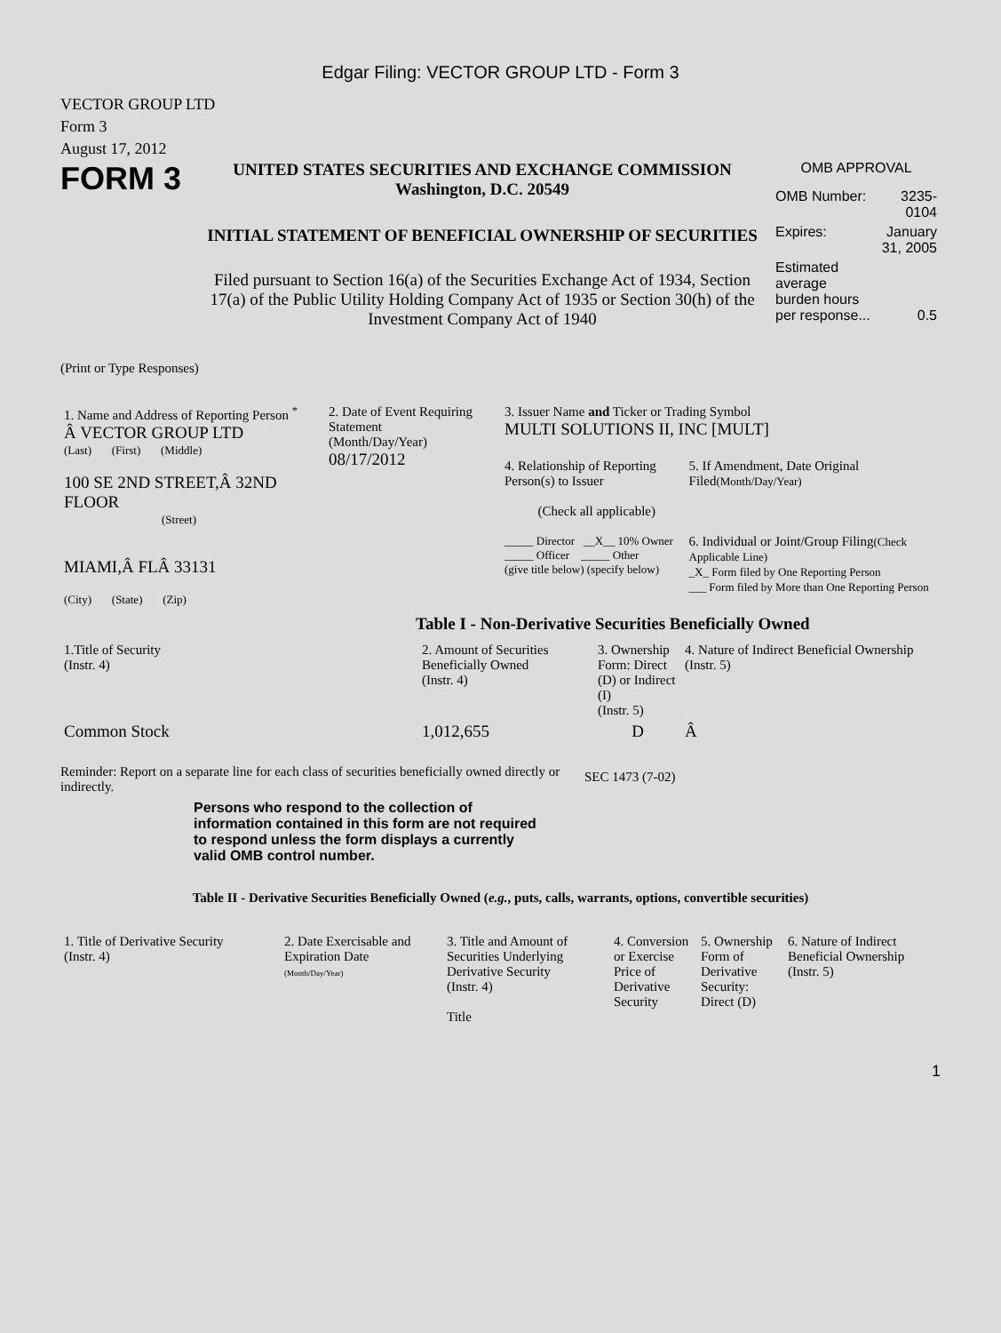Edgar Filing: VECTOR GROUP LTD - Form 3
VECTOR GROUP LTD
Form 3
August 17, 2012
FORM 3
UNITED STATES SECURITIES AND EXCHANGE COMMISSION
Washington, D.C. 20549
INITIAL STATEMENT OF BENEFICIAL OWNERSHIP OF SECURITIES
Filed pursuant to Section 16(a) of the Securities Exchange Act of 1934, Section 17(a) of the Public Utility Holding Company Act of 1935 or Section 30(h) of the Investment Company Act of 1940
OMB APPROVAL
| OMB Number: | 3235-0104 |
| Expires: | January 31, 2005 |
| Estimated average burden hours per response... | 0.5 |
(Print or Type Responses)
| 1. Name and Address of Reporting Person <sup>*</sup> Â VECTOR GROUP LTD (Last) (First) (Middle) 100 SE 2ND STREET,Â 32ND FLOOR (Street) MIAMI,Â FLÂ 33131 (City) (State) (Zip) | 2. Date of Event Requiring Statement (Month/Day/Year) 08/17/2012 | 3. Issuer Name and Ticker or Trading Symbol MULTI SOLUTIONS II, INC [MULT] 4. Relationship of Reporting Person(s) to Issuer (Check all applicable) _____ Director __X__ 10% Owner _____ Officer _____ Other (give title below) (specify below) 5. If Amendment, Date Original Filed (Month/Day/Year) 6. Individual or Joint/Group Filing (Check Applicable Line) _X_ Form filed by One Reporting Person ___ Form filed by More than One Reporting Person |
Table I - Non-Derivative Securities Beneficially Owned
| 1.Title of Security (Instr. 4) | 2. Amount of Securities Beneficially Owned (Instr. 4) | 3. Ownership Form: Direct (D) or Indirect (I) (Instr. 5) | 4. Nature of Indirect Beneficial Ownership (Instr. 5) |
| --- | --- | --- | --- |
| Common Stock | 1,012,655 | D | Â |
Reminder: Report on a separate line for each class of securities beneficially owned directly or indirectly.
SEC 1473 (7-02)
Persons who respond to the collection of information contained in this form are not required to respond unless the form displays a currently valid OMB control number.
Table II - Derivative Securities Beneficially Owned (e.g., puts, calls, warrants, options, convertible securities)
| 1. Title of Derivative Security (Instr. 4) | 2. Date Exercisable and Expiration Date (Month/Day/Year) | 3. Title and Amount of Securities Underlying Derivative Security (Instr. 4) Title | 4. Conversion or Exercise Price of Derivative Security | 5. Ownership Form of Derivative Security: Direct (D) | 6. Nature of Indirect Beneficial Ownership (Instr. 5) |
| --- | --- | --- | --- | --- | --- |
1